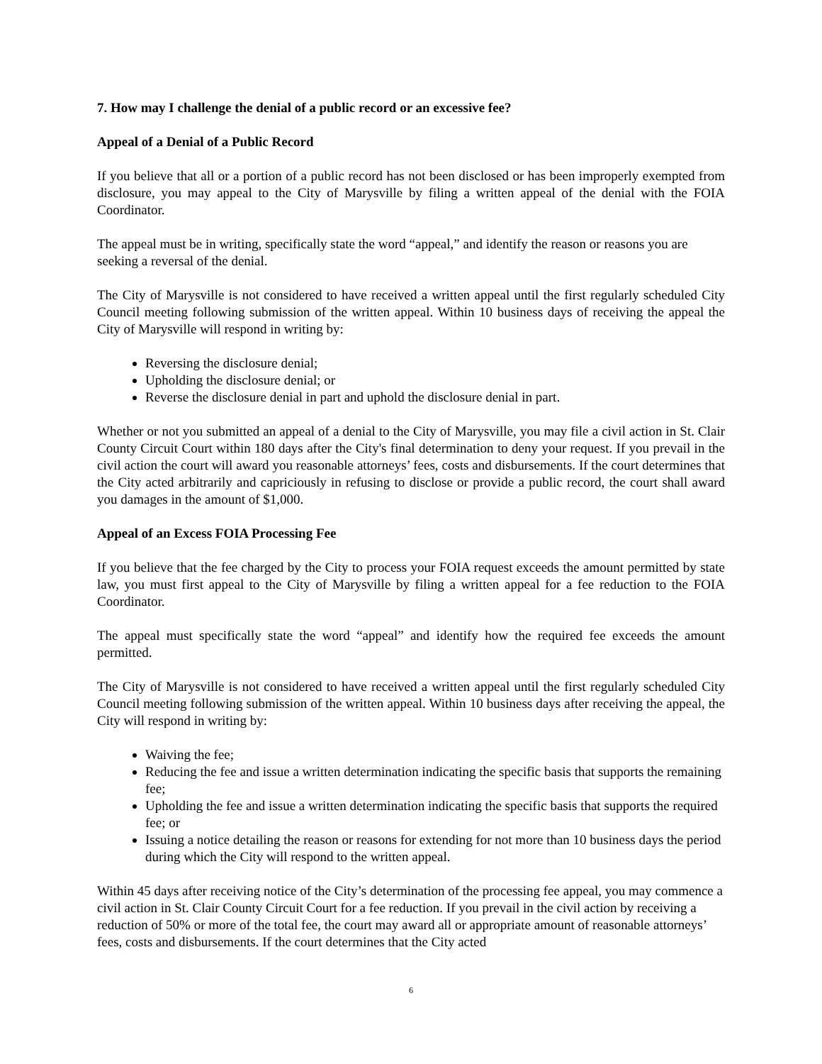7. How may I challenge the denial of a public record or an excessive fee?
Appeal of a Denial of a Public Record
If you believe that all or a portion of a public record has not been disclosed or has been improperly exempted from disclosure, you may appeal to the City of Marysville by filing a written appeal of the denial with the FOIA Coordinator.
The appeal must be in writing, specifically state the word “appeal,” and identify the reason or reasons you are seeking a reversal of the denial.
The City of Marysville is not considered to have received a written appeal until the first regularly scheduled City Council meeting following submission of the written appeal. Within 10 business days of receiving the appeal the City of Marysville will respond in writing by:
Reversing the disclosure denial;
Upholding the disclosure denial; or
Reverse the disclosure denial in part and uphold the disclosure denial in part.
Whether or not you submitted an appeal of a denial to the City of Marysville, you may file a civil action in St. Clair County Circuit Court within 180 days after the City's final determination to deny your request. If you prevail in the civil action the court will award you reasonable attorneys’ fees, costs and disbursements. If the court determines that the City acted arbitrarily and capriciously in refusing to disclose or provide a public record, the court shall award you damages in the amount of $1,000.
Appeal of an Excess FOIA Processing Fee
If you believe that the fee charged by the City to process your FOIA request exceeds the amount permitted by state law, you must first appeal to the City of Marysville by filing a written appeal for a fee reduction to the FOIA Coordinator.
The appeal must specifically state the word “appeal” and identify how the required fee exceeds the amount permitted.
The City of Marysville is not considered to have received a written appeal until the first regularly scheduled City Council meeting following submission of the written appeal. Within 10 business days after receiving the appeal, the City will respond in writing by:
Waiving the fee;
Reducing the fee and issue a written determination indicating the specific basis that supports the remaining fee;
Upholding the fee and issue a written determination indicating the specific basis that supports the required fee; or
Issuing a notice detailing the reason or reasons for extending for not more than 10 business days the period during which the City will respond to the written appeal.
Within 45 days after receiving notice of the City’s determination of the processing fee appeal, you may commence a civil action in St. Clair County Circuit Court for a fee reduction. If you prevail in the civil action by receiving a reduction of 50% or more of the total fee, the court may award all or appropriate amount of reasonable attorneys’ fees, costs and disbursements. If the court determines that the City acted
6